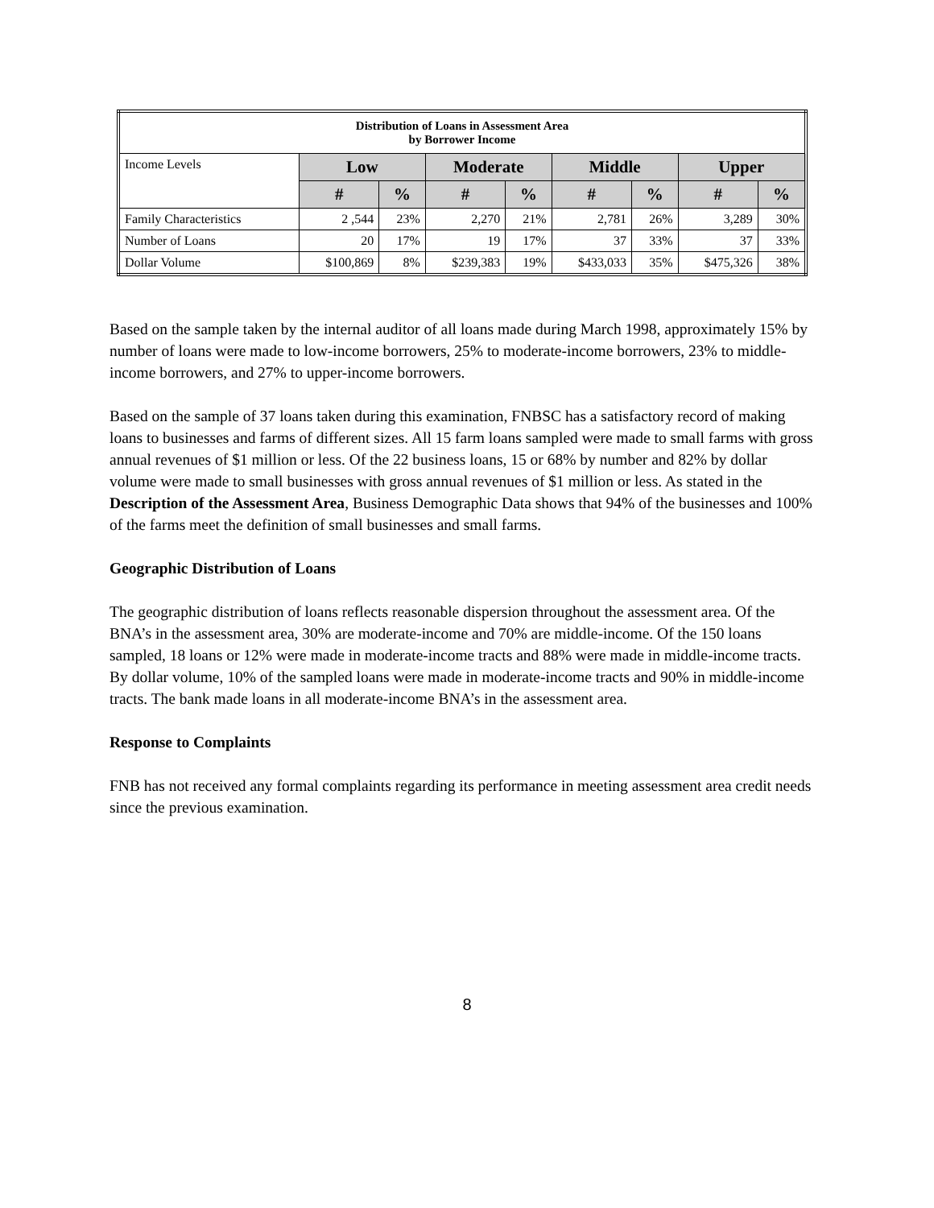| Distribution of Loans in Assessment Area by Borrower Income | | | | | | | | |
| Income Levels | Low | | Moderate | | Middle | | Upper | |
| | # | % | # | % | # | % | # | % |
| Family Characteristics | 2 ,544 | 23% | 2,270 | 21% | 2,781 | 26% | 3,289 | 30% |
| Number of Loans | 20 | 17% | 19 | 17% | 37 | 33% | 37 | 33% |
| Dollar Volume | $100,869 | 8% | $239,383 | 19% | $433,033 | 35% | $475,326 | 38% |
Based on the sample taken by the internal auditor of all loans made during March 1998, approximately 15% by number of loans were made to low-income borrowers, 25% to moderate-income borrowers, 23% to middle-income borrowers, and 27% to upper-income borrowers.
Based on the sample of 37 loans taken during this examination, FNBSC has a satisfactory record of making loans to businesses and farms of different sizes. All 15 farm loans sampled were made to small farms with gross annual revenues of $1 million or less. Of the 22 business loans, 15 or 68% by number and 82% by dollar volume were made to small businesses with gross annual revenues of $1 million or less. As stated in the Description of the Assessment Area, Business Demographic Data shows that 94% of the businesses and 100% of the farms meet the definition of small businesses and small farms.
Geographic Distribution of Loans
The geographic distribution of loans reflects reasonable dispersion throughout the assessment area. Of the BNA’s in the assessment area, 30% are moderate-income and 70% are middle-income. Of the 150 loans sampled, 18 loans or 12% were made in moderate-income tracts and 88% were made in middle-income tracts. By dollar volume, 10% of the sampled loans were made in moderate-income tracts and 90% in middle-income tracts. The bank made loans in all moderate-income BNA’s in the assessment area.
Response to Complaints
FNB has not received any formal complaints regarding its performance in meeting assessment area credit needs since the previous examination.
8